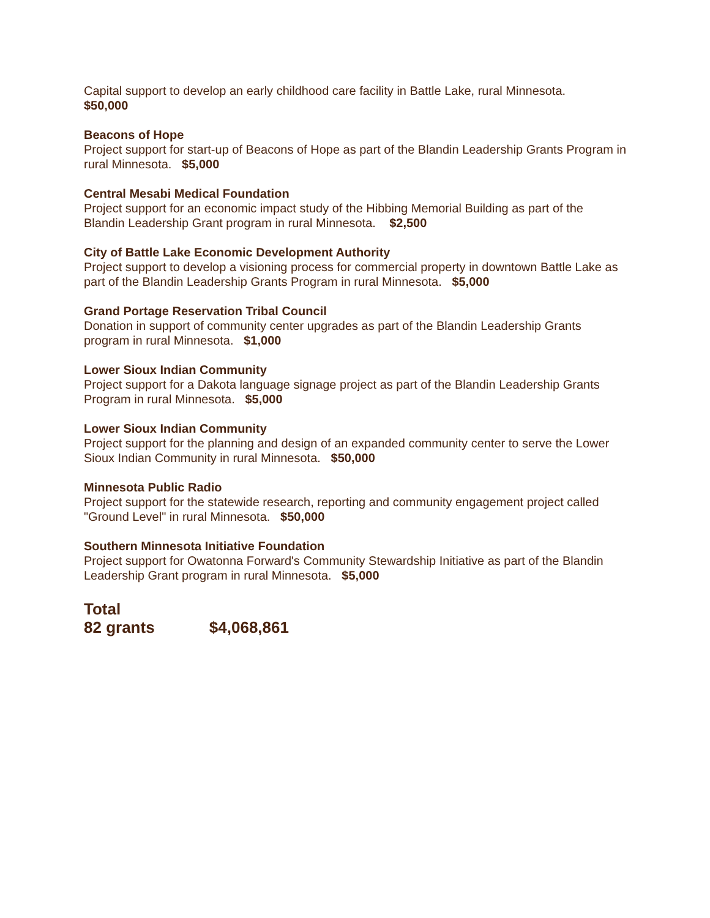Capital support to develop an early childhood care facility in Battle Lake, rural Minnesota.
$50,000
Beacons of Hope
Project support for start-up of Beacons of Hope as part of the Blandin Leadership Grants Program in rural Minnesota. $5,000
Central Mesabi Medical Foundation
Project support for an economic impact study of the Hibbing Memorial Building as part of the Blandin Leadership Grant program in rural Minnesota. $2,500
City of Battle Lake Economic Development Authority
Project support to develop a visioning process for commercial property in downtown Battle Lake as part of the Blandin Leadership Grants Program in rural Minnesota. $5,000
Grand Portage Reservation Tribal Council
Donation in support of community center upgrades as part of the Blandin Leadership Grants program in rural Minnesota. $1,000
Lower Sioux Indian Community
Project support for a Dakota language signage project as part of the Blandin Leadership Grants Program in rural Minnesota. $5,000
Lower Sioux Indian Community
Project support for the planning and design of an expanded community center to serve the Lower Sioux Indian Community in rural Minnesota. $50,000
Minnesota Public Radio
Project support for the statewide research, reporting and community engagement project called "Ground Level" in rural Minnesota. $50,000
Southern Minnesota Initiative Foundation
Project support for Owatonna Forward's Community Stewardship Initiative as part of the Blandin Leadership Grant program in rural Minnesota. $5,000
Total
82 grants $4,068,861